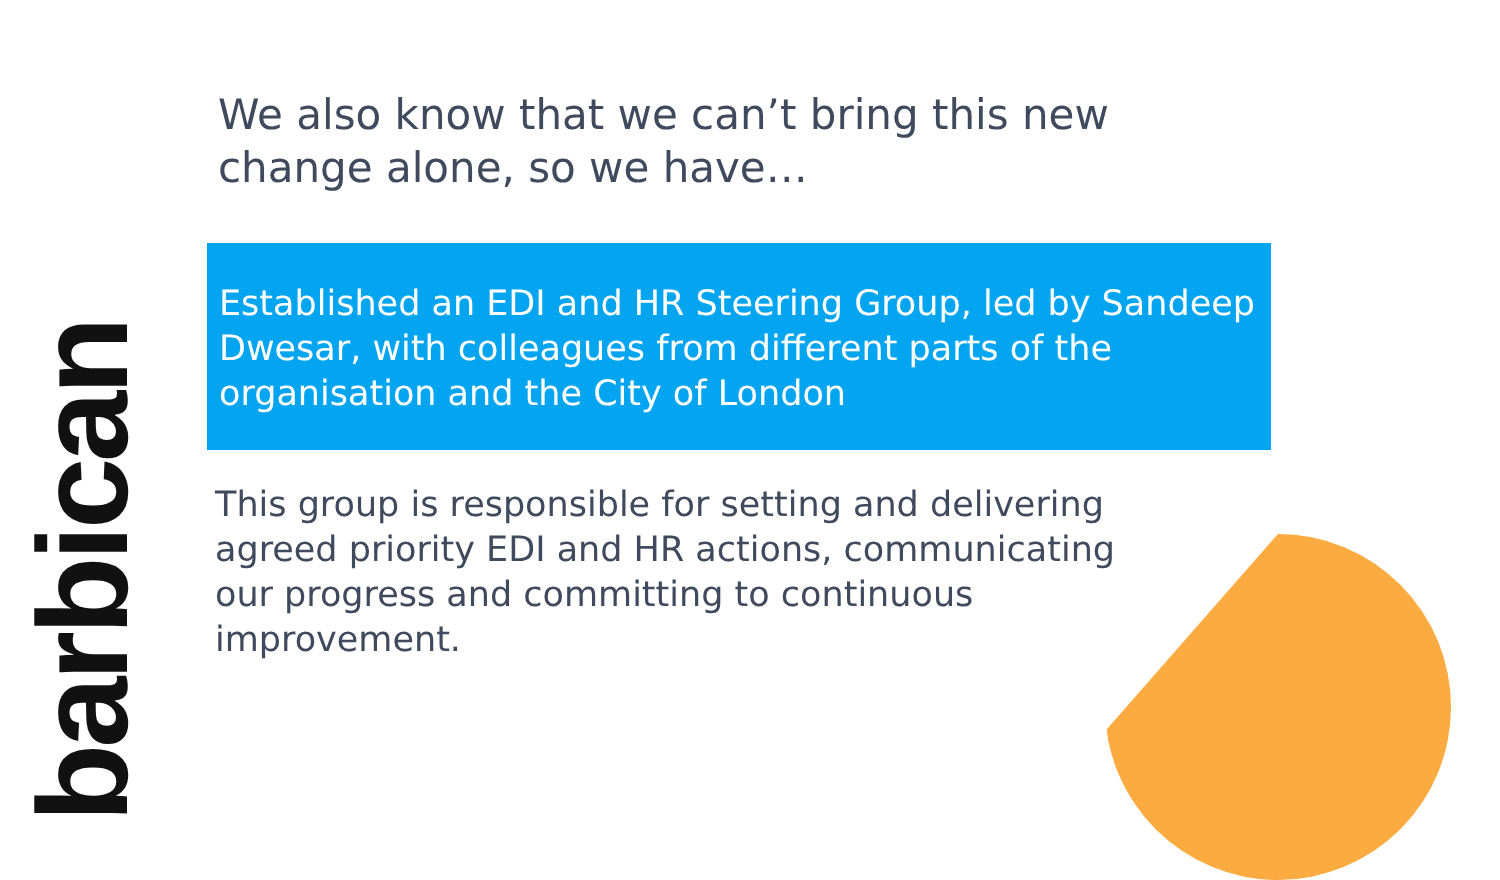barbican
We also know that we can’t bring this new change alone, so we have…
Established an EDI and HR Steering Group, led by Sandeep Dwesar, with colleagues from different parts of the organisation and the City of London
This group is responsible for setting and delivering agreed priority EDI and HR actions, communicating our progress and committing to continuous improvement.